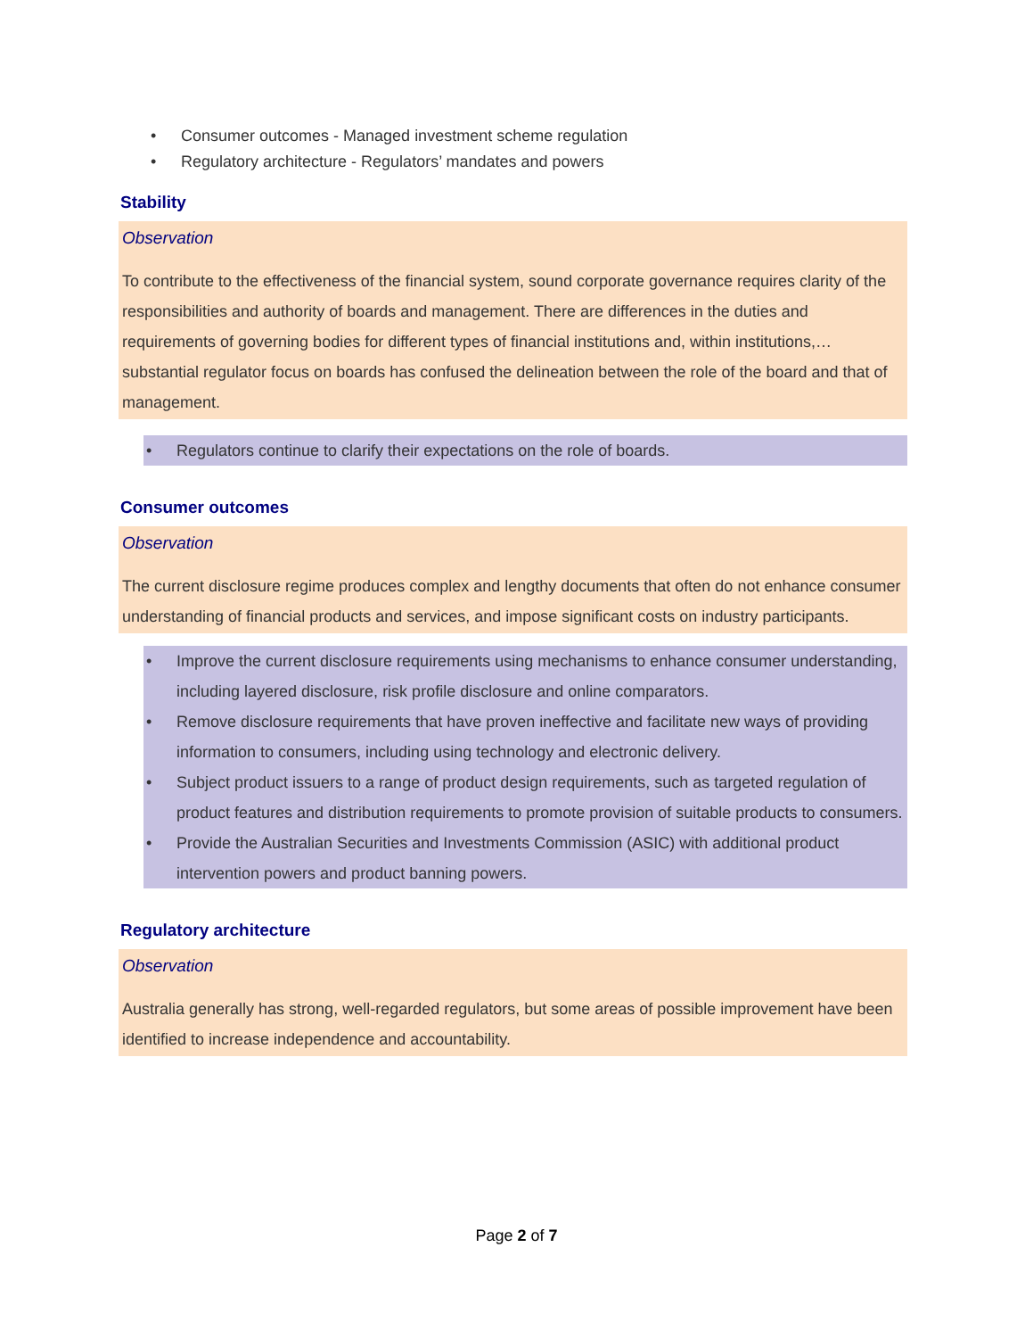• Consumer outcomes - Managed investment scheme regulation
• Regulatory architecture - Regulators’ mandates and powers
Stability
Observation
To contribute to the effectiveness of the financial system, sound corporate governance requires clarity of the responsibilities and authority of boards and management. There are differences in the duties and requirements of governing bodies for different types of financial institutions and, within institutions,… substantial regulator focus on boards has confused the delineation between the role of the board and that of management.
• Regulators continue to clarify their expectations on the role of boards.
Consumer outcomes
Observation
The current disclosure regime produces complex and lengthy documents that often do not enhance consumer understanding of financial products and services, and impose significant costs on industry participants.
• Improve the current disclosure requirements using mechanisms to enhance consumer understanding, including layered disclosure, risk profile disclosure and online comparators.
• Remove disclosure requirements that have proven ineffective and facilitate new ways of providing information to consumers, including using technology and electronic delivery.
• Subject product issuers to a range of product design requirements, such as targeted regulation of product features and distribution requirements to promote provision of suitable products to consumers.
• Provide the Australian Securities and Investments Commission (ASIC) with additional product intervention powers and product banning powers.
Regulatory architecture
Observation
Australia generally has strong, well-regarded regulators, but some areas of possible improvement have been identified to increase independence and accountability.
Page 2 of 7